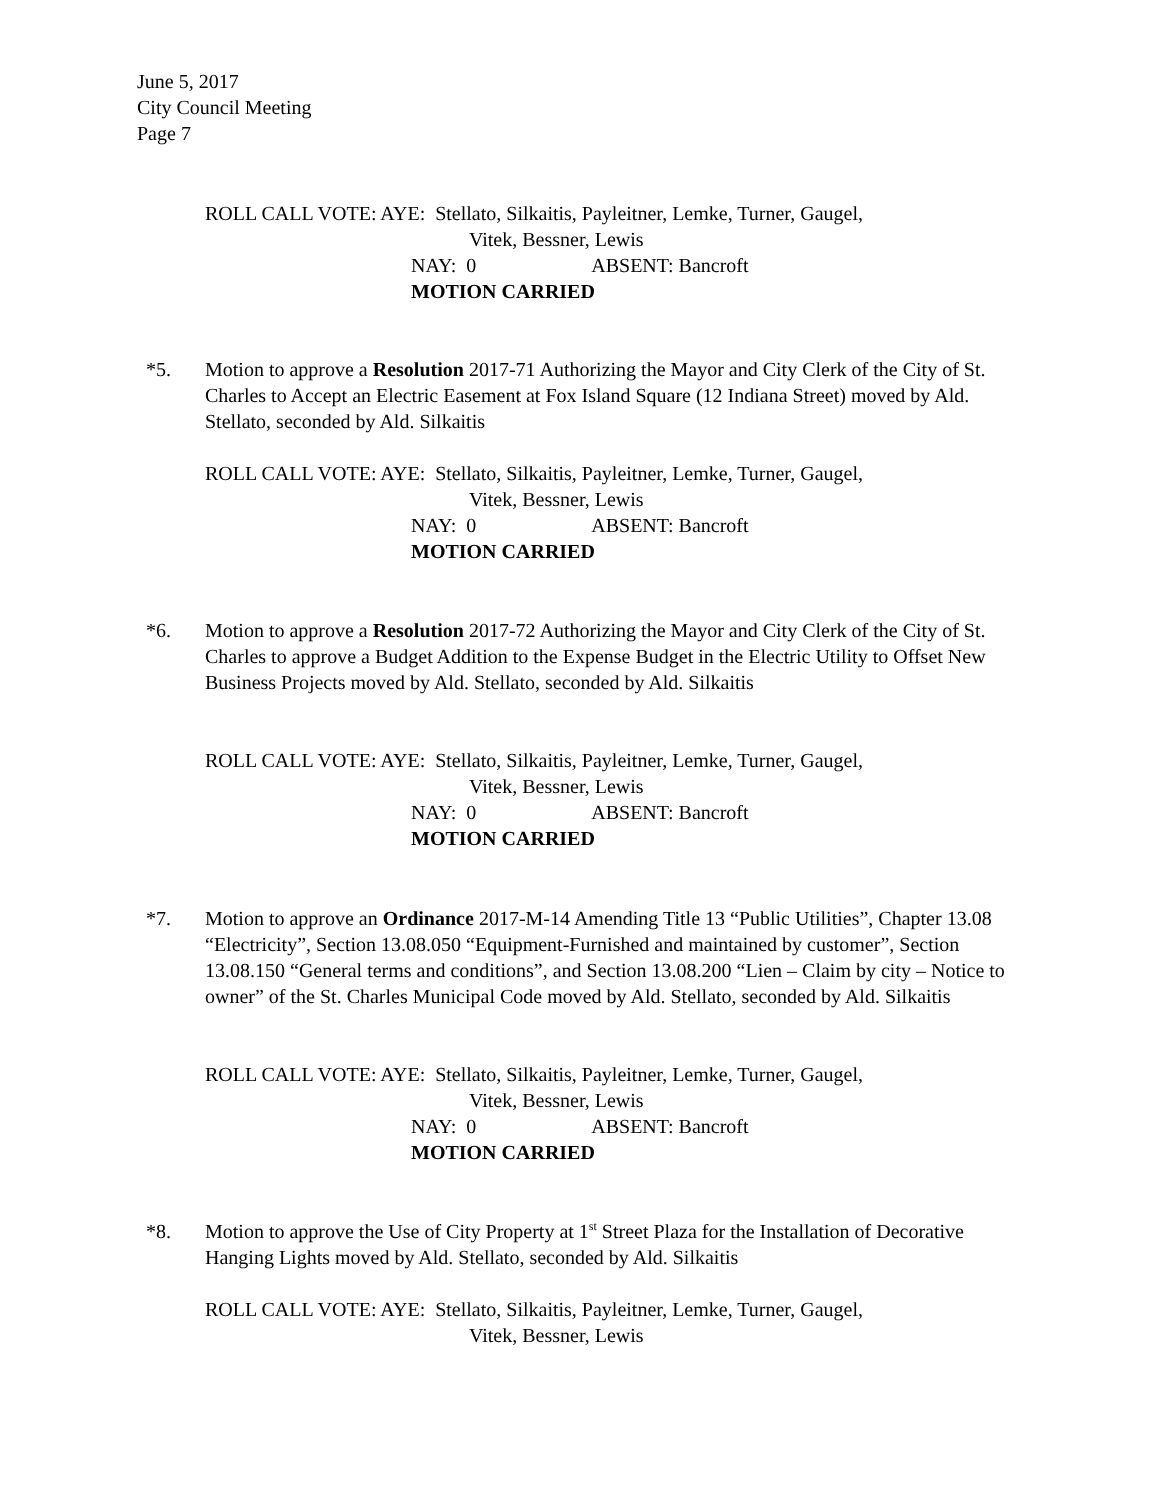June 5, 2017
City Council Meeting
Page 7
ROLL CALL VOTE: AYE: Stellato, Silkaitis, Payleitner, Lemke, Turner, Gaugel,
Vitek, Bessner, Lewis
NAY: 0 ABSENT: Bancroft
MOTION CARRIED
*5. Motion to approve a Resolution 2017-71 Authorizing the Mayor and City Clerk of the City of St. Charles to Accept an Electric Easement at Fox Island Square (12 Indiana Street) moved by Ald. Stellato, seconded by Ald. Silkaitis
ROLL CALL VOTE: AYE: Stellato, Silkaitis, Payleitner, Lemke, Turner, Gaugel,
Vitek, Bessner, Lewis
NAY: 0 ABSENT: Bancroft
MOTION CARRIED
*6. Motion to approve a Resolution 2017-72 Authorizing the Mayor and City Clerk of the City of St. Charles to approve a Budget Addition to the Expense Budget in the Electric Utility to Offset New Business Projects moved by Ald. Stellato, seconded by Ald. Silkaitis
ROLL CALL VOTE: AYE: Stellato, Silkaitis, Payleitner, Lemke, Turner, Gaugel,
Vitek, Bessner, Lewis
NAY: 0 ABSENT: Bancroft
MOTION CARRIED
*7. Motion to approve an Ordinance 2017-M-14 Amending Title 13 “Public Utilities”, Chapter 13.08 “Electricity”, Section 13.08.050 “Equipment-Furnished and maintained by customer”, Section 13.08.150 “General terms and conditions”, and Section 13.08.200 “Lien – Claim by city – Notice to owner” of the St. Charles Municipal Code moved by Ald. Stellato, seconded by Ald. Silkaitis
ROLL CALL VOTE: AYE: Stellato, Silkaitis, Payleitner, Lemke, Turner, Gaugel,
Vitek, Bessner, Lewis
NAY: 0 ABSENT: Bancroft
MOTION CARRIED
*8. Motion to approve the Use of City Property at 1<sup>st</sup> Street Plaza for the Installation of Decorative Hanging Lights moved by Ald. Stellato, seconded by Ald. Silkaitis
ROLL CALL VOTE: AYE: Stellato, Silkaitis, Payleitner, Lemke, Turner, Gaugel,
Vitek, Bessner, Lewis